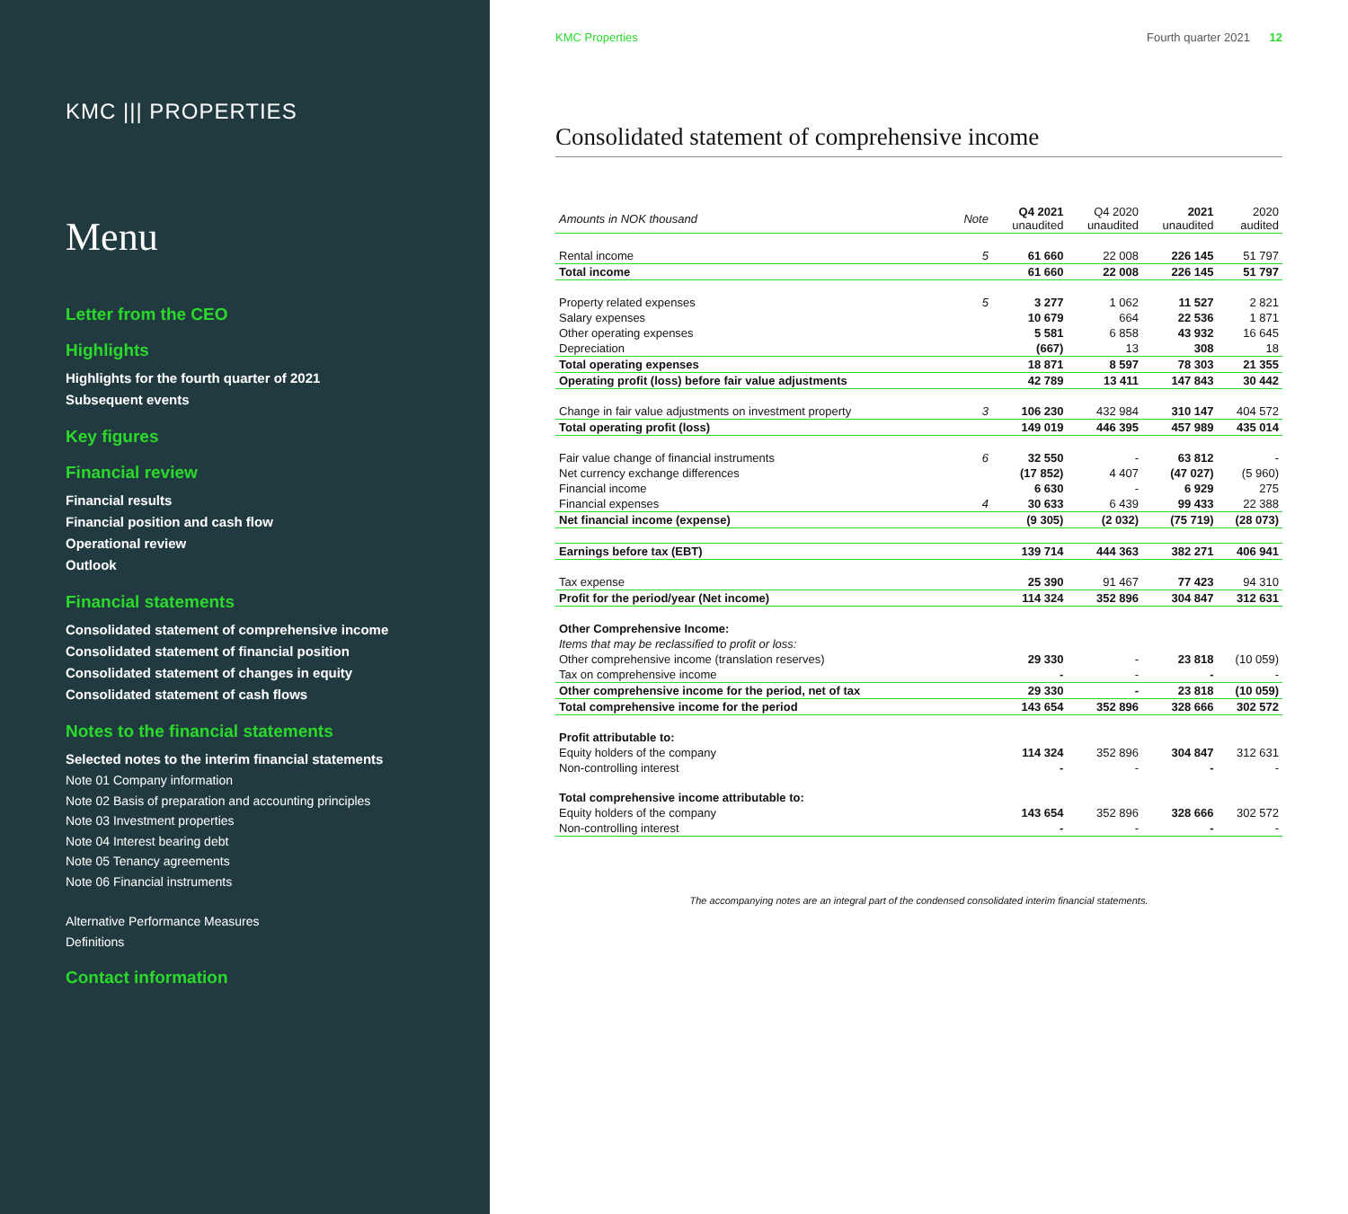KMC ||| PROPERTIES
Menu
Letter from the CEO
Highlights
Highlights for the fourth quarter of 2021
Subsequent events
Key figures
Financial review
Financial results
Financial position and cash flow
Operational review
Outlook
Financial statements
Consolidated statement of comprehensive income
Consolidated statement of financial position
Consolidated statement of changes in equity
Consolidated statement of cash flows
Notes to the financial statements
Selected notes to the interim financial statements
Note 01 Company information
Note 02 Basis of preparation and accounting principles
Note 03 Investment properties
Note 04 Interest bearing debt
Note 05 Tenancy agreements
Note 06 Financial instruments
Alternative Performance Measures
Definitions
Contact information
KMC Properties Fourth quarter 2021 12
Consolidated statement of comprehensive income
| Amounts in NOK thousand | Note | Q4 2021 unaudited | Q4 2020 unaudited | 2021 unaudited | 2020 audited |
| --- | --- | --- | --- | --- | --- |
| Rental income | 5 | 61 660 | 22 008 | 226 145 | 51 797 |
| Total income | | 61 660 | 22 008 | 226 145 | 51 797 |
| Property related expenses | 5 | 3 277 | 1 062 | 11 527 | 2 821 |
| Salary expenses | | 10 679 | 664 | 22 536 | 1 871 |
| Other operating expenses | | 5 581 | 6 858 | 43 932 | 16 645 |
| Depreciation | | (667) | 13 | 308 | 18 |
| Total operating expenses | | 18 871 | 8 597 | 78 303 | 21 355 |
| Operating profit (loss) before fair value adjustments | | 42 789 | 13 411 | 147 843 | 30 442 |
| Change in fair value adjustments on investment property | 3 | 106 230 | 432 984 | 310 147 | 404 572 |
| Total operating profit (loss) | | 149 019 | 446 395 | 457 989 | 435 014 |
| Fair value change of financial instruments | 6 | 32 550 | - | 63 812 | - |
| Net currency exchange differences | | (17 852) | 4 407 | (47 027) | (5 960) |
| Financial income | | 6 630 | - | 6 929 | 275 |
| Financial expenses | 4 | 30 633 | 6 439 | 99 433 | 22 388 |
| Net financial income (expense) | | (9 305) | (2 032) | (75 719) | (28 073) |
| Earnings before tax (EBT) | | 139 714 | 444 363 | 382 271 | 406 941 |
| Tax expense | | 25 390 | 91 467 | 77 423 | 94 310 |
| Profit for the period/year (Net income) | | 114 324 | 352 896 | 304 847 | 312 631 |
| Other Comprehensive Income: | | | | | |
| Items that may be reclassified to profit or loss: | | | | | |
| Other comprehensive income (translation reserves) | | 29 330 | - | 23 818 | (10 059) |
| Tax on comprehensive income | | - | - | - | - |
| Other comprehensive income for the period, net of tax | | 29 330 | - | 23 818 | (10 059) |
| Total comprehensive income for the period | | 143 654 | 352 896 | 328 666 | 302 572 |
| Profit attributable to: | | | | | |
| Equity holders of the company | | 114 324 | 352 896 | 304 847 | 312 631 |
| Non-controlling interest | | - | - | - | - |
| Total comprehensive income attributable to: | | | | | |
| Equity holders of the company | | 143 654 | 352 896 | 328 666 | 302 572 |
| Non-controlling interest | | - | - | - | - |
The accompanying notes are an integral part of the condensed consolidated interim financial statements.